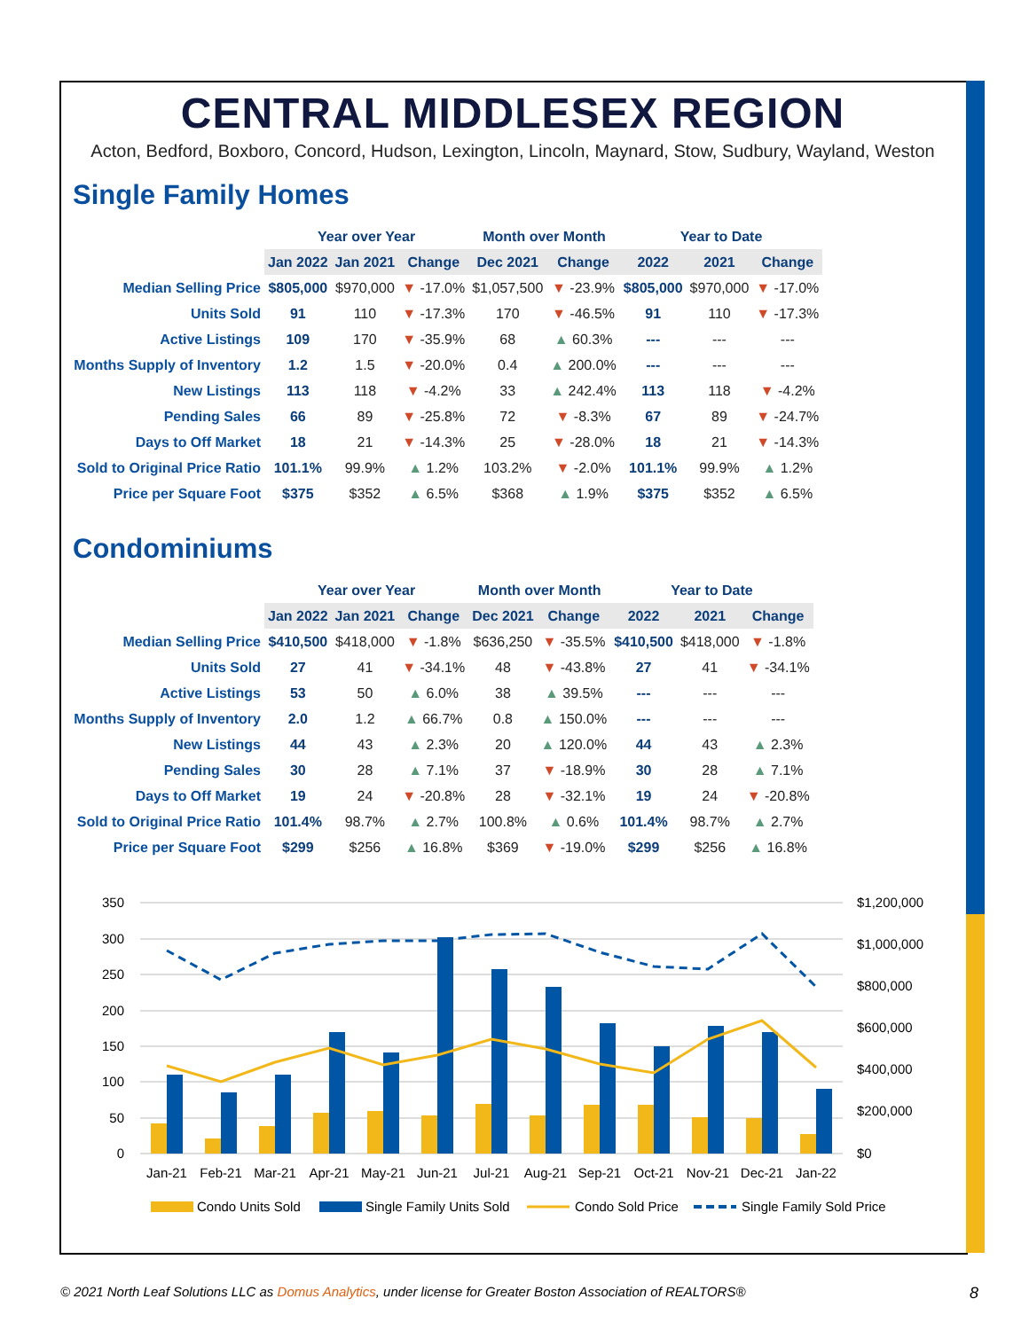CENTRAL MIDDLESEX REGION
Acton, Bedford, Boxboro, Concord, Hudson, Lexington, Lincoln, Maynard, Stow, Sudbury, Wayland, Weston
Single Family Homes
| | Year over Year | | | Month over Month | | Year to Date | | |
| --- | --- | --- | --- | --- | --- | --- | --- | --- |
| | Jan 2022 | Jan 2021 | Change | Dec 2021 | Change | 2022 | 2021 | Change |
| Median Selling Price | $805,000 | $970,000 | ▼ -17.0% | $1,057,500 | ▼ -23.9% | $805,000 | $970,000 | ▼ -17.0% |
| Units Sold | 91 | 110 | ▼ -17.3% | 170 | ▼ -46.5% | 91 | 110 | ▼ -17.3% |
| Active Listings | 109 | 170 | ▼ -35.9% | 68 | ▲ 60.3% | --- | --- | --- |
| Months Supply of Inventory | 1.2 | 1.5 | ▼ -20.0% | 0.4 | ▲ 200.0% | --- | --- | --- |
| New Listings | 113 | 118 | ▼ -4.2% | 33 | ▲ 242.4% | 113 | 118 | ▼ -4.2% |
| Pending Sales | 66 | 89 | ▼ -25.8% | 72 | ▼ -8.3% | 67 | 89 | ▼ -24.7% |
| Days to Off Market | 18 | 21 | ▼ -14.3% | 25 | ▼ -28.0% | 18 | 21 | ▼ -14.3% |
| Sold to Original Price Ratio | 101.1% | 99.9% | ▲ 1.2% | 103.2% | ▼ -2.0% | 101.1% | 99.9% | ▲ 1.2% |
| Price per Square Foot | $375 | $352 | ▲ 6.5% | $368 | ▲ 1.9% | $375 | $352 | ▲ 6.5% |
Condominiums
| | Year over Year | | | Month over Month | | Year to Date | | |
| --- | --- | --- | --- | --- | --- | --- | --- | --- |
| | Jan 2022 | Jan 2021 | Change | Dec 2021 | Change | 2022 | 2021 | Change |
| Median Selling Price | $410,500 | $418,000 | ▼ -1.8% | $636,250 | ▼ -35.5% | $410,500 | $418,000 | ▼ -1.8% |
| Units Sold | 27 | 41 | ▼ -34.1% | 48 | ▼ -43.8% | 27 | 41 | ▼ -34.1% |
| Active Listings | 53 | 50 | ▲ 6.0% | 38 | ▲ 39.5% | --- | --- | --- |
| Months Supply of Inventory | 2.0 | 1.2 | ▲ 66.7% | 0.8 | ▲ 150.0% | --- | --- | --- |
| New Listings | 44 | 43 | ▲ 2.3% | 20 | ▲ 120.0% | 44 | 43 | ▲ 2.3% |
| Pending Sales | 30 | 28 | ▲ 7.1% | 37 | ▼ -18.9% | 30 | 28 | ▲ 7.1% |
| Days to Off Market | 19 | 24 | ▼ -20.8% | 28 | ▼ -32.1% | 19 | 24 | ▼ -20.8% |
| Sold to Original Price Ratio | 101.4% | 98.7% | ▲ 2.7% | 100.8% | ▲ 0.6% | 101.4% | 98.7% | ▲ 2.7% |
| Price per Square Foot | $299 | $256 | ▲ 16.8% | $369 | ▼ -19.0% | $299 | $256 | ▲ 16.8% |
350
300
250
200
150
100
50
0
$1,200,000
$1,000,000
$800,000
$600,000
$400,000
$200,000
$0
Jan-21
Feb-21
Mar-21
Apr-21
May-21
Jun-21
Jul-21
Aug-21
Sep-21
Oct-21
Nov-21
Dec-21
Jan-22
Condo Units Sold
Single Family Units Sold
Condo Sold Price
Single Family Sold Price
© 2021 North Leaf Solutions LLC as Domus Analytics, under license for Greater Boston Association of REALTORS® 8